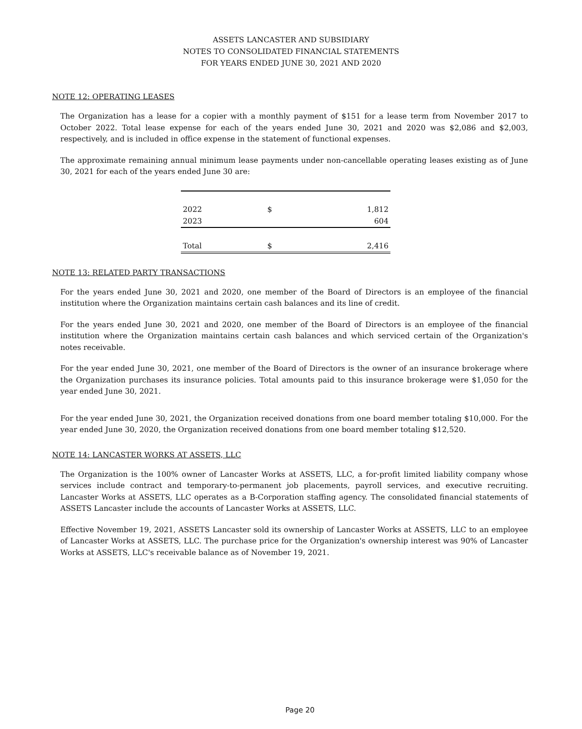ASSETS LANCASTER AND SUBSIDIARY
NOTES TO CONSOLIDATED FINANCIAL STATEMENTS
FOR YEARS ENDED JUNE 30, 2021 AND 2020
NOTE 12: OPERATING LEASES
The Organization has a lease for a copier with a monthly payment of $151 for a lease term from November 2017 to October 2022. Total lease expense for each of the years ended June 30, 2021 and 2020 was $2,086 and $2,003, respectively, and is included in office expense in the statement of functional expenses.
The approximate remaining annual minimum lease payments under non-cancellable operating leases existing as of June 30, 2021 for each of the years ended June 30 are:
| 2022 | $ | 1,812 |
| 2023 | | 604 |
| Total | $ | 2,416 |
NOTE 13: RELATED PARTY TRANSACTIONS
For the years ended June 30, 2021 and 2020, one member of the Board of Directors is an employee of the financial institution where the Organization maintains certain cash balances and its line of credit.
For the years ended June 30, 2021 and 2020, one member of the Board of Directors is an employee of the financial institution where the Organization maintains certain cash balances and which serviced certain of the Organization's notes receivable.
For the year ended June 30, 2021, one member of the Board of Directors is the owner of an insurance brokerage where the Organization purchases its insurance policies. Total amounts paid to this insurance brokerage were $1,050 for the year ended June 30, 2021.
For the year ended June 30, 2021, the Organization received donations from one board member totaling $10,000. For the year ended June 30, 2020, the Organization received donations from one board member totaling $12,520.
NOTE 14: LANCASTER WORKS AT ASSETS, LLC
The Organization is the 100% owner of Lancaster Works at ASSETS, LLC, a for-profit limited liability company whose services include contract and temporary-to-permanent job placements, payroll services, and executive recruiting. Lancaster Works at ASSETS, LLC operates as a B-Corporation staffing agency. The consolidated financial statements of ASSETS Lancaster include the accounts of Lancaster Works at ASSETS, LLC.
Effective November 19, 2021, ASSETS Lancaster sold its ownership of Lancaster Works at ASSETS, LLC to an employee of Lancaster Works at ASSETS, LLC. The purchase price for the Organization's ownership interest was 90% of Lancaster Works at ASSETS, LLC's receivable balance as of November 19, 2021.
Page 20